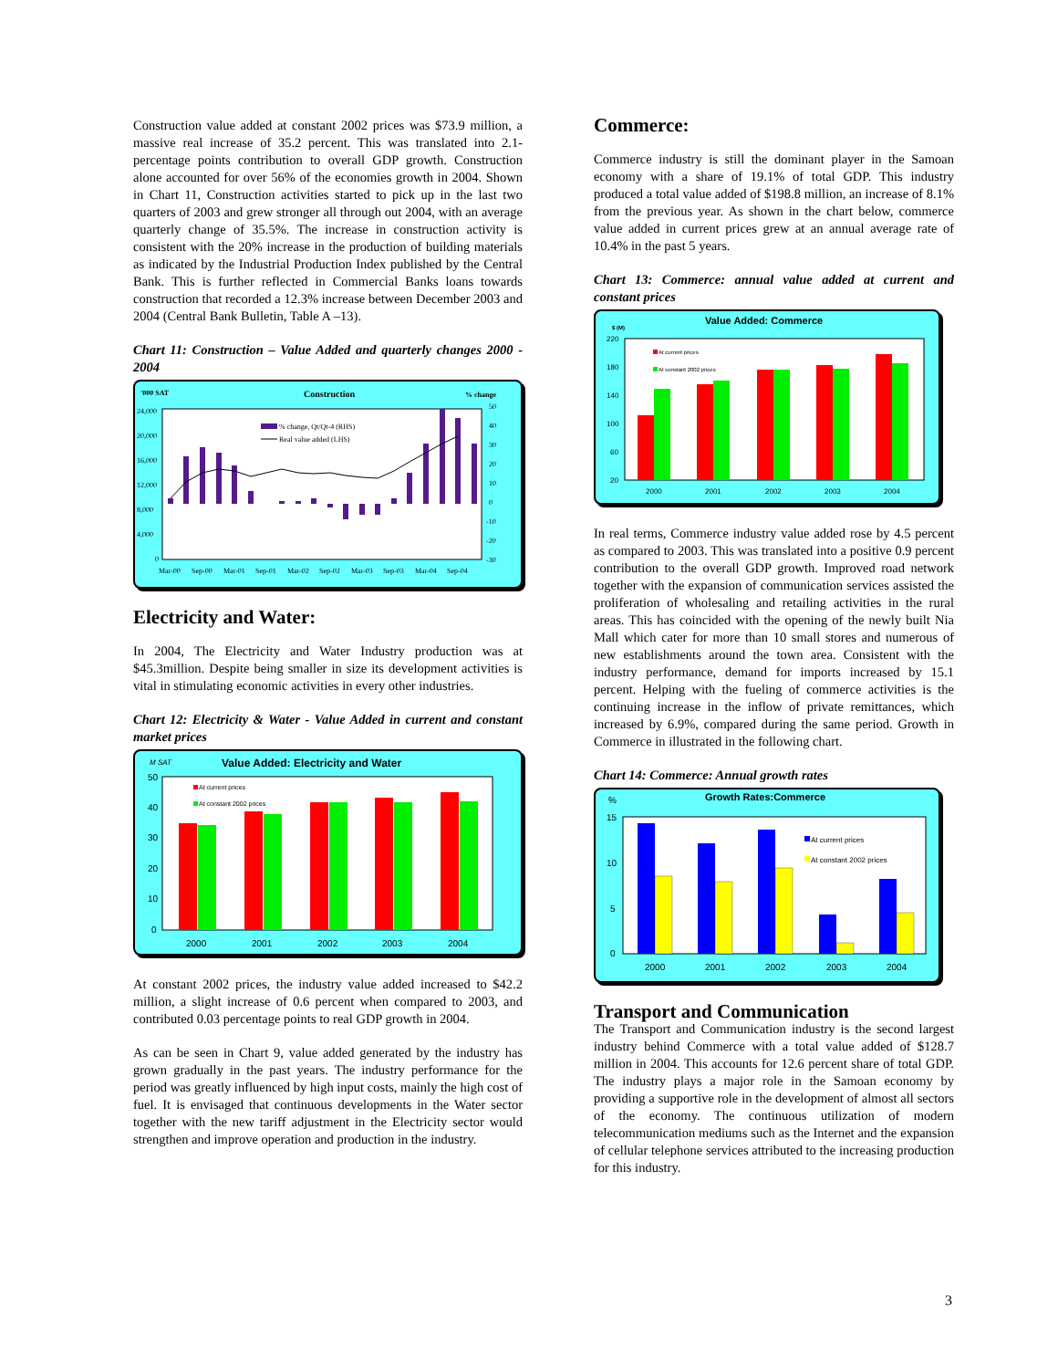Construction value added at constant 2002 prices was $73.9 million, a massive real increase of 35.2 percent. This was translated into 2.1-percentage points contribution to overall GDP growth. Construction alone accounted for over 56% of the economies growth in 2004. Shown in Chart 11, Construction activities started to pick up in the last two quarters of 2003 and grew stronger all through out 2004, with an average quarterly change of 35.5%. The increase in construction activity is consistent with the 20% increase in the production of building materials as indicated by the Industrial Production Index published by the Central Bank. This is further reflected in Commercial Banks loans towards construction that recorded a 12.3% increase between December 2003 and 2004 (Central Bank Bulletin, Table A –13).
Chart 11: Construction – Value Added and quarterly changes 2000 - 2004
'000 SAT
Construction
% change
24,000
20,000
16,000
12,000
8,000
4,000
0
50
40
30
20
10
0
-10
-20
-30
% change, Qt/Qt-4 (RHS)
Real value added (LHS)
Mar-00
Sep-00
Mar-01
Sep-01
Mar-02
Sep-02
Mar-03
Sep-03
Mar-04
Sep-04
Electricity and Water:
In 2004, The Electricity and Water Industry production was at $45.3million. Despite being smaller in size its development activities is vital in stimulating economic activities in every other industries.
Chart 12: Electricity & Water - Value Added in current and constant market prices
M SAT
Value Added: Electricity and Water
50
40
30
20
10
0
At current prices
At constant 2002 prices
2000
2001
2002
2003
2004
At constant 2002 prices, the industry value added increased to $42.2 million, a slight increase of 0.6 percent when compared to 2003, and contributed 0.03 percentage points to real GDP growth in 2004.
As can be seen in Chart 9, value added generated by the industry has grown gradually in the past years. The industry performance for the period was greatly influenced by high input costs, mainly the high cost of fuel. It is envisaged that continuous developments in the Water sector together with the new tariff adjustment in the Electricity sector would strengthen and improve operation and production in the industry.
Commerce:
Commerce industry is still the dominant player in the Samoan economy with a share of 19.1% of total GDP. This industry produced a total value added of $198.8 million, an increase of 8.1% from the previous year. As shown in the chart below, commerce value added in current prices grew at an annual average rate of 10.4% in the past 5 years.
Chart 13: Commerce: annual value added at current and constant prices
$ (M)
Value Added: Commerce
220
180
140
100
60
20
At current prices
At constant 2002 prices
2000
2001
2002
2003
2004
In real terms, Commerce industry value added rose by 4.5 percent as compared to 2003. This was translated into a positive 0.9 percent contribution to the overall GDP growth. Improved road network together with the expansion of communication services assisted the proliferation of wholesaling and retailing activities in the rural areas. This has coincided with the opening of the newly built Nia Mall which cater for more than 10 small stores and numerous of new establishments around the town area. Consistent with the industry performance, demand for imports increased by 15.1 percent. Helping with the fueling of commerce activities is the continuing increase in the inflow of private remittances, which increased by 6.9%, compared during the same period. Growth in Commerce in illustrated in the following chart.
Chart 14: Commerce: Annual growth rates
%
Growth Rates:Commerce
15
10
5
0
At current prices
At constant 2002 prices
2000
2001
2002
2003
2004
Transport and Communication
The Transport and Communication industry is the second largest industry behind Commerce with a total value added of $128.7 million in 2004. This accounts for 12.6 percent share of total GDP. The industry plays a major role in the Samoan economy by providing a supportive role in the development of almost all sectors of the economy. The continuous utilization of modern telecommunication mediums such as the Internet and the expansion of cellular telephone services attributed to the increasing production for this industry.
3